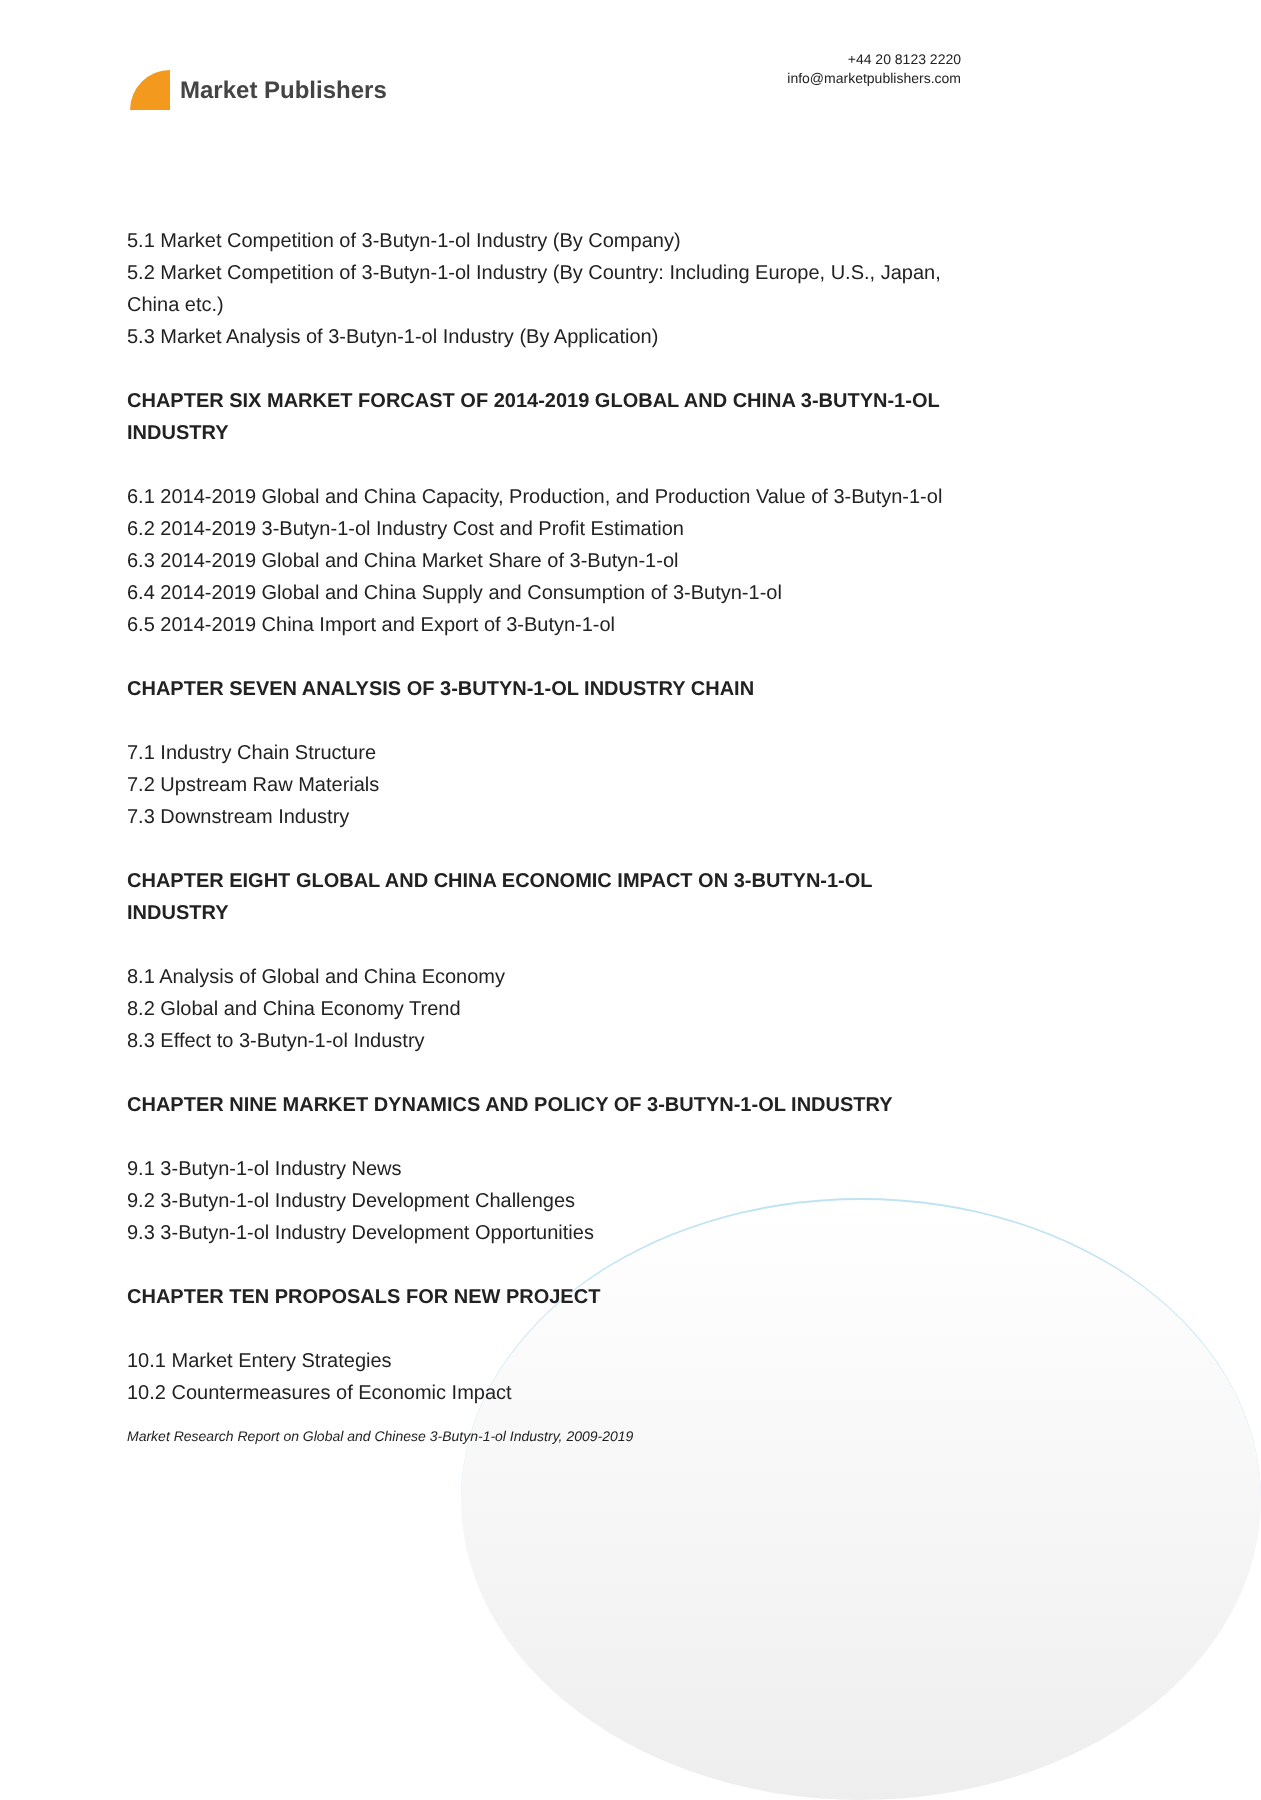Market Publishers
+44 20 8123 2220
info@marketpublishers.com
5.1 Market Competition of 3-Butyn-1-ol Industry (By Company)
5.2 Market Competition of 3-Butyn-1-ol Industry (By Country: Including Europe, U.S., Japan, China etc.)
5.3 Market Analysis of 3-Butyn-1-ol Industry (By Application)
CHAPTER SIX MARKET FORCAST OF 2014-2019 GLOBAL AND CHINA 3-BUTYN-1-OL INDUSTRY
6.1 2014-2019 Global and China Capacity, Production, and Production Value of 3-Butyn-1-ol
6.2 2014-2019 3-Butyn-1-ol Industry Cost and Profit Estimation
6.3 2014-2019 Global and China Market Share of 3-Butyn-1-ol
6.4 2014-2019 Global and China Supply and Consumption of 3-Butyn-1-ol
6.5 2014-2019 China Import and Export of 3-Butyn-1-ol
CHAPTER SEVEN ANALYSIS OF 3-BUTYN-1-OL INDUSTRY CHAIN
7.1 Industry Chain Structure
7.2 Upstream Raw Materials
7.3 Downstream Industry
CHAPTER EIGHT GLOBAL AND CHINA ECONOMIC IMPACT ON 3-BUTYN-1-OL INDUSTRY
8.1 Analysis of Global and China Economy
8.2 Global and China Economy Trend
8.3 Effect to 3-Butyn-1-ol Industry
CHAPTER NINE MARKET DYNAMICS AND POLICY OF 3-BUTYN-1-OL INDUSTRY
9.1 3-Butyn-1-ol Industry News
9.2 3-Butyn-1-ol Industry Development Challenges
9.3 3-Butyn-1-ol Industry Development Opportunities
CHAPTER TEN PROPOSALS FOR NEW PROJECT
10.1 Market Entery Strategies
10.2 Countermeasures of Economic Impact
Market Research Report on Global and Chinese 3-Butyn-1-ol Industry, 2009-2019